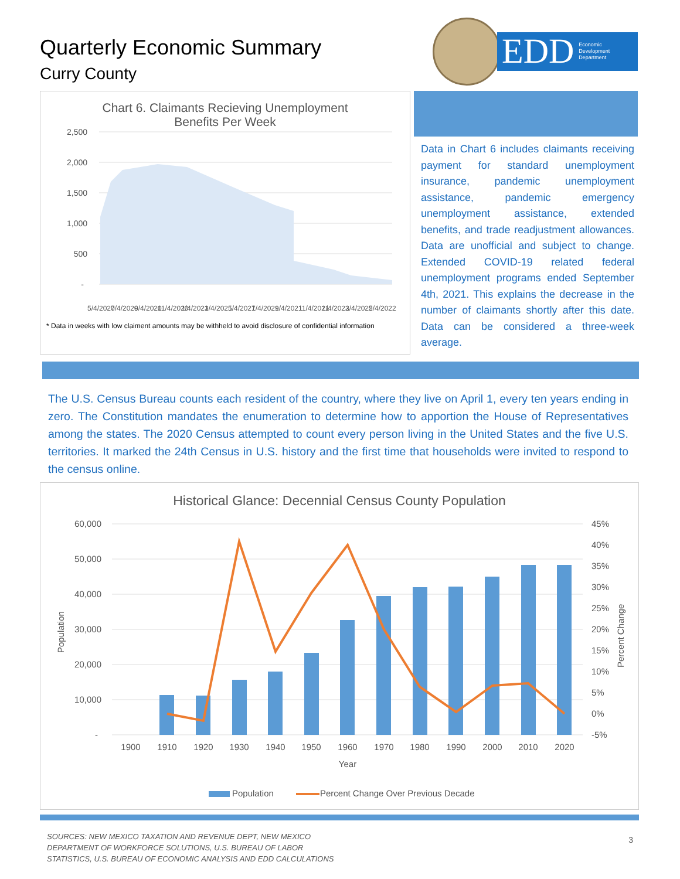Quarterly Economic Summary
Curry County
EDD Economic
Development
Department
Chart 6. Claimants Recieving Unemployment
Benefits Per Week
2,500
2,000
1,500
1,000
500
-
5/4/2020
7/4/2020
9/4/2020
11/4/2020
1/4/2021
3/4/2021
5/4/2021
7/4/2021
9/4/2021
11/4/2021
1/4/2022
3/4/2022
5/4/2022
* Data in weeks with low claiment amounts may be withheld to avoid disclosure of confidential information
Data in Chart 6 includes claimants receiving payment for standard unemployment insurance, pandemic unemployment assistance, pandemic emergency unemployment assistance, extended benefits, and trade readjustment allowances. Data are unofficial and subject to change. Extended COVID-19 related federal unemployment programs ended September 4th, 2021. This explains the decrease in the number of claimants shortly after this date. Data can be considered a three-week average.
The U.S. Census Bureau counts each resident of the country, where they live on April 1, every ten years ending in zero. The Constitution mandates the enumeration to determine how to apportion the House of Representatives among the states. The 2020 Census attempted to count every person living in the United States and the five U.S. territories. It marked the 24th Census in U.S. history and the first time that households were invited to respond to the census online.
Historical Glance: Decennial Census County Population
60,000
50,000
40,000
30,000
20,000
10,000
-
45%
40%
35%
30%
25%
20%
15%
10%
5%
0%
-5%
Population
Percent Change
1900
1910
1920
1930
1940
1950
1960
1970
1980
1990
2000
2010
2020
Year
Population
Percent Change Over Previous Decade
SOURCES: NEW MEXICO TAXATION AND REVENUE DEPT, NEW MEXICO DEPARTMENT OF WORKFORCE SOLUTIONS, U.S. BUREAU OF LABOR STATISTICS, U.S. BUREAU OF ECONOMIC ANALYSIS AND EDD CALCULATIONS
3